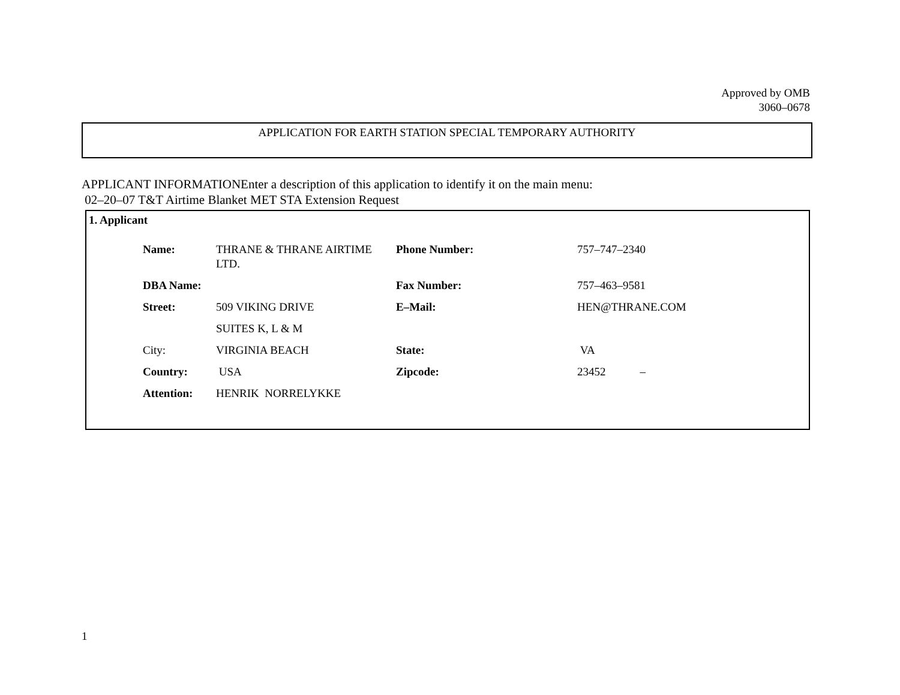Approved by OMB
3060–0678
APPLICATION FOR EARTH STATION SPECIAL TEMPORARY AUTHORITY
APPLICANT INFORMATIONEnter a description of this application to identify it on the main menu:
02–20–07 T&T Airtime Blanket MET STA Extension Request
1. Applicant
| Name: | THRANE & THRANE AIRTIME LTD. | Phone Number: | 757–747–2340 |
| DBA Name: | | Fax Number: | 757–463–9581 |
| Street: | 509 VIKING DRIVE | E–Mail: | HEN@THRANE.COM |
| | SUITES K, L & M | | |
| City: | VIRGINIA BEACH | State: | VA |
| Country: | USA | Zipcode: | 23452 – |
| Attention: | HENRIK NORRELYKKE | | |
1